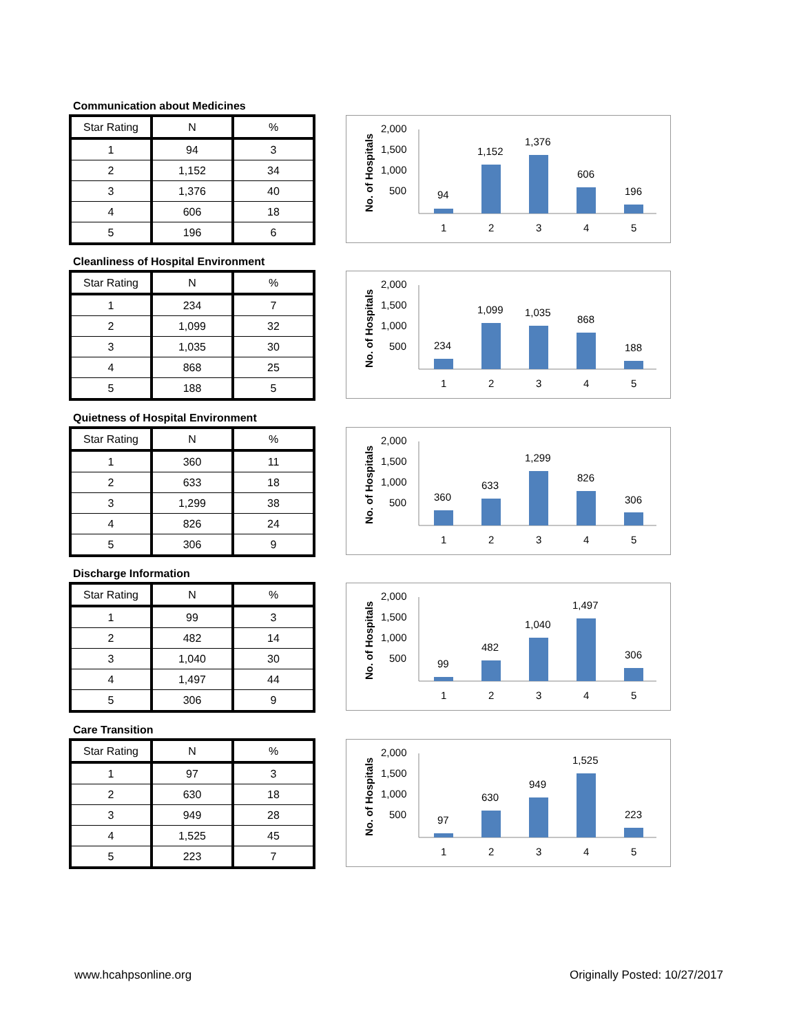Communication about Medicines
| Star Rating | N | % |
| --- | --- | --- |
| 1 | 94 | 3 |
| 2 | 1,152 | 34 |
| 3 | 1,376 | 40 |
| 4 | 606 | 18 |
| 5 | 196 | 6 |
No. of Hospitals
2,000
1,500
1,000
500
94
1,152
1,376
606
196
1
2
3
4
5
Cleanliness of Hospital Environment
| Star Rating | N | % |
| --- | --- | --- |
| 1 | 234 | 7 |
| 2 | 1,099 | 32 |
| 3 | 1,035 | 30 |
| 4 | 868 | 25 |
| 5 | 188 | 5 |
No. of Hospitals
2,000
1,500
1,000
500
234
1,099
1,035
868
188
1
2
3
4
5
Quietness of Hospital Environment
| Star Rating | N | % |
| --- | --- | --- |
| 1 | 360 | 11 |
| 2 | 633 | 18 |
| 3 | 1,299 | 38 |
| 4 | 826 | 24 |
| 5 | 306 | 9 |
No. of Hospitals
2,000
1,500
1,000
500
360
633
1,299
826
306
1
2
3
4
5
Discharge Information
| Star Rating | N | % |
| --- | --- | --- |
| 1 | 99 | 3 |
| 2 | 482 | 14 |
| 3 | 1,040 | 30 |
| 4 | 1,497 | 44 |
| 5 | 306 | 9 |
No. of Hospitals
2,000
1,500
1,000
500
99
482
1,040
1,497
306
1
2
3
4
5
Care Transition
| Star Rating | N | % |
| --- | --- | --- |
| 1 | 97 | 3 |
| 2 | 630 | 18 |
| 3 | 949 | 28 |
| 4 | 1,525 | 45 |
| 5 | 223 | 7 |
No. of Hospitals
2,000
1,500
1,000
500
97
630
949
1,525
223
1
2
3
4
5
www.hcahpsonline.org Originally Posted: 10/27/2017